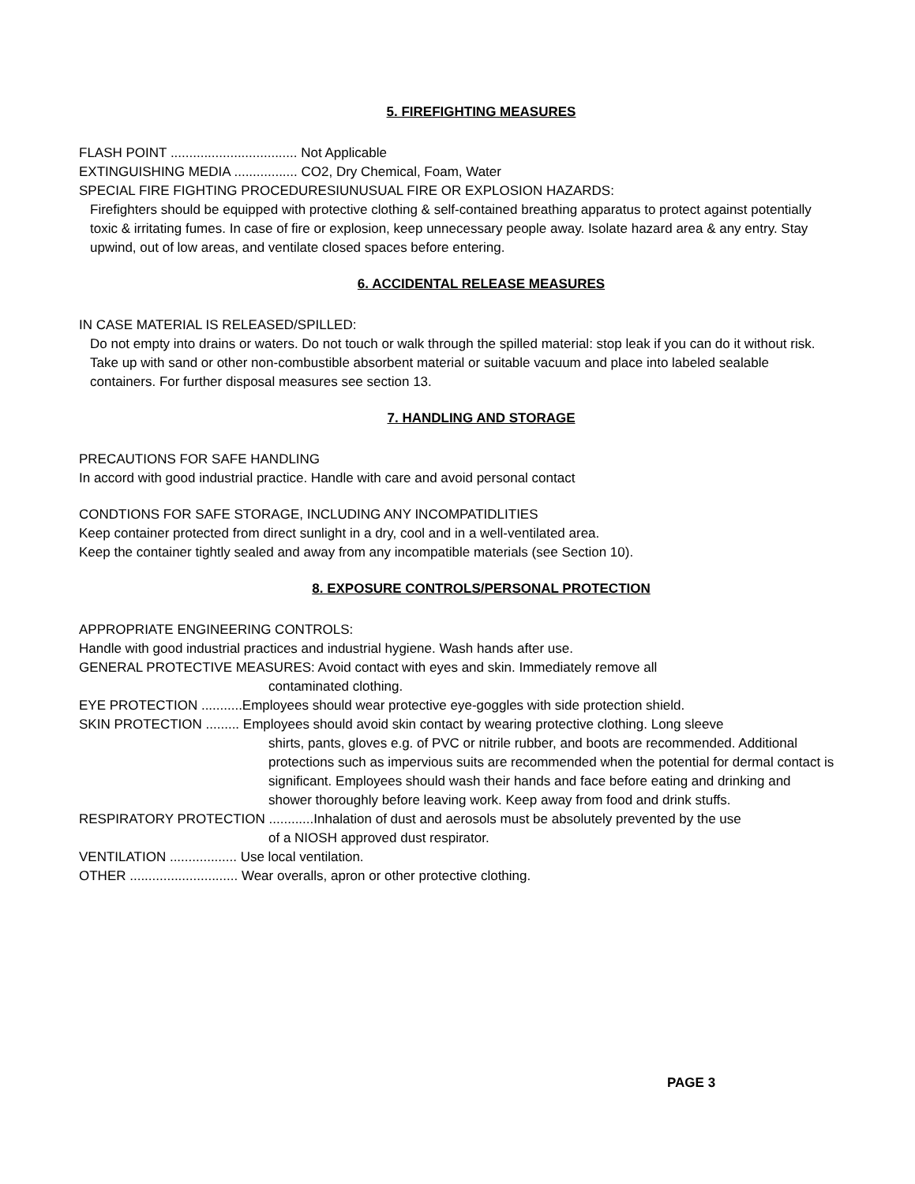5. FIREFIGHTING MEASURES
FLASH POINT .................................. Not Applicable
EXTINGUISHING MEDIA ................. CO2, Dry Chemical, Foam, Water
SPECIAL FIRE FIGHTING PROCEDURESIUNUSUAL FIRE OR EXPLOSION HAZARDS:
Firefighters should be equipped with protective clothing & self-contained breathing apparatus to protect against potentially toxic & irritating fumes. In case of fire or explosion, keep unnecessary people away. Isolate hazard area & any entry. Stay upwind, out of low areas, and ventilate closed spaces before entering.
6. ACCIDENTAL RELEASE MEASURES
IN CASE MATERIAL IS RELEASED/SPILLED:
Do not empty into drains or waters. Do not touch or walk through the spilled material: stop leak if you can do it without risk. Take up with sand or other non-combustible absorbent material or suitable vacuum and place into labeled sealable containers. For further disposal measures see section 13.
7. HANDLING AND STORAGE
PRECAUTIONS FOR SAFE HANDLING
In accord with good industrial practice. Handle with care and avoid personal contact
CONDTIONS FOR SAFE STORAGE, INCLUDING ANY INCOMPATIDLITIES
Keep container protected from direct sunlight in a dry, cool and in a well-ventilated area.
Keep the container tightly sealed and away from any incompatible materials (see Section 10).
8. EXPOSURE CONTROLS/PERSONAL PROTECTION
APPROPRIATE ENGINEERING CONTROLS:
Handle with good industrial practices and industrial hygiene. Wash hands after use.
GENERAL PROTECTIVE MEASURES: Avoid contact with eyes and skin. Immediately remove all
contaminated clothing.
EYE PROTECTION ...........Employees should wear protective eye-goggles with side protection shield.
SKIN PROTECTION ......... Employees should avoid skin contact by wearing protective clothing. Long sleeve
shirts, pants, gloves e.g. of PVC or nitrile rubber, and boots are recommended. Additional protections such as impervious suits are recommended when the potential for dermal contact is significant. Employees should wash their hands and face before eating and drinking and shower thoroughly before leaving work. Keep away from food and drink stuffs.
RESPIRATORY PROTECTION ............Inhalation of dust and aerosols must be absolutely prevented by the use
of a NIOSH approved dust respirator.
VENTILATION .................. Use local ventilation.
OTHER ............................. Wear overalls, apron or other protective clothing.
PAGE 3